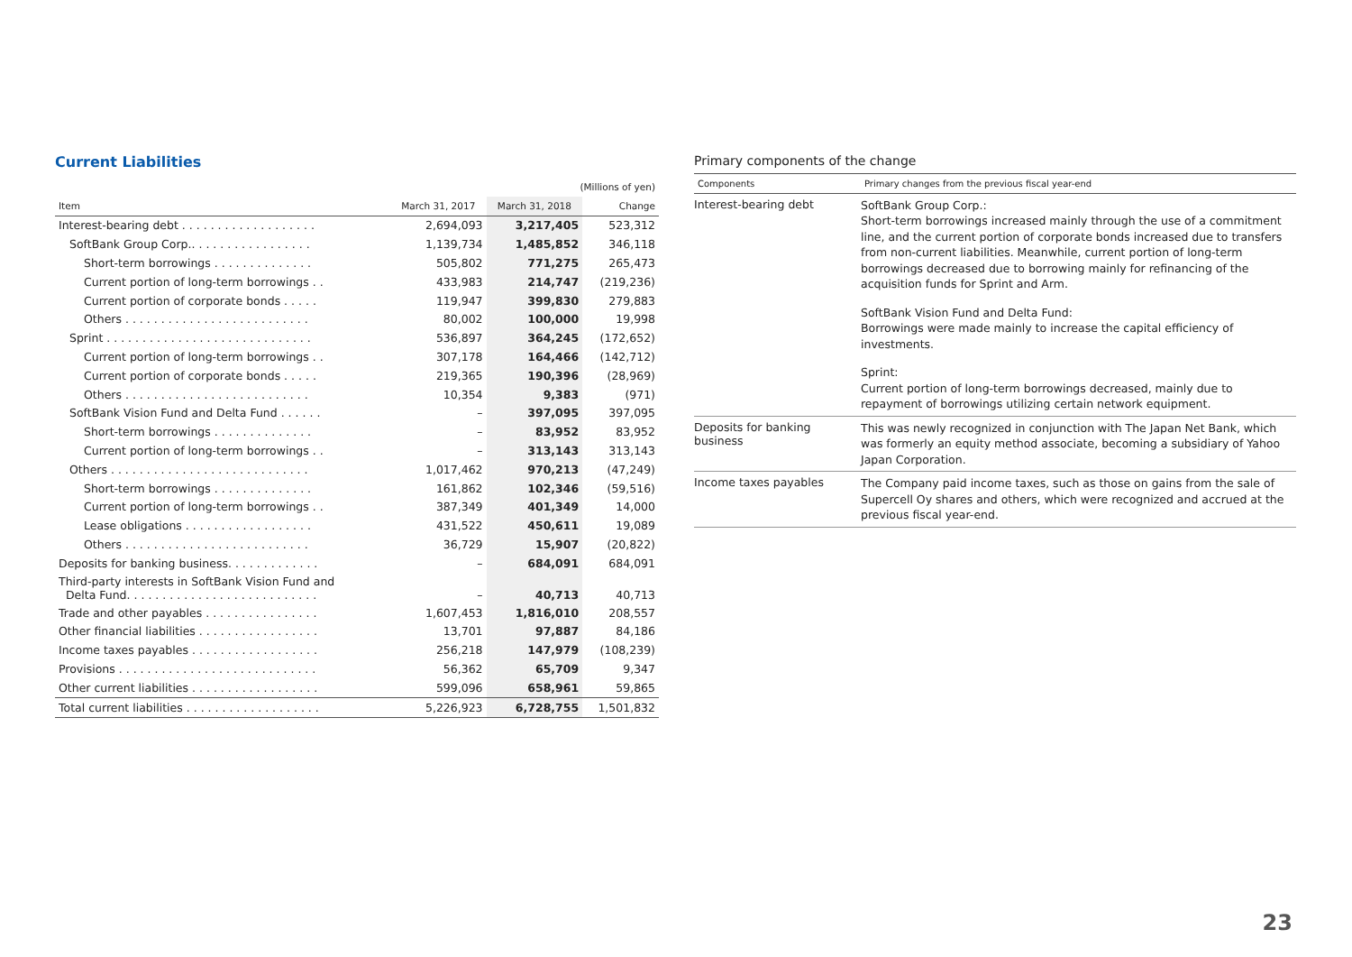Current Liabilities
| (Millions of yen) | | | |
| Item | March 31, 2017 | March 31, 2018 | Change |
| Interest-bearing debt . . . . . . . . . . . . . . . . . . . | 2,694,093 | 3,217,405 | 523,312 |
| SoftBank Group Corp.. . . . . . . . . . . . . . . . . | 1,139,734 | 1,485,852 | 346,118 |
| Short-term borrowings . . . . . . . . . . . . . . | 505,802 | 771,275 | 265,473 |
| Current portion of long-term borrowings . . | 433,983 | 214,747 | (219,236) |
| Current portion of corporate bonds . . . . . | 119,947 | 399,830 | 279,883 |
| Others . . . . . . . . . . . . . . . . . . . . . . . . . . | 80,002 | 100,000 | 19,998 |
| Sprint . . . . . . . . . . . . . . . . . . . . . . . . . . . . . | 536,897 | 364,245 | (172,652) |
| Current portion of long-term borrowings . . | 307,178 | 164,466 | (142,712) |
| Current portion of corporate bonds . . . . . | 219,365 | 190,396 | (28,969) |
| Others . . . . . . . . . . . . . . . . . . . . . . . . . . | 10,354 | 9,383 | (971) |
| SoftBank Vision Fund and Delta Fund . . . . . . | – | 397,095 | 397,095 |
| Short-term borrowings . . . . . . . . . . . . . . | – | 83,952 | 83,952 |
| Current portion of long-term borrowings . . | – | 313,143 | 313,143 |
| Others . . . . . . . . . . . . . . . . . . . . . . . . . . . . | 1,017,462 | 970,213 | (47,249) |
| Short-term borrowings . . . . . . . . . . . . . . | 161,862 | 102,346 | (59,516) |
| Current portion of long-term borrowings . . | 387,349 | 401,349 | 14,000 |
| Lease obligations . . . . . . . . . . . . . . . . . . | 431,522 | 450,611 | 19,089 |
| Others . . . . . . . . . . . . . . . . . . . . . . . . . . | 36,729 | 15,907 | (20,822) |
| Deposits for banking business. . . . . . . . . . . . . | – | 684,091 | 684,091 |
| Third-party interests in SoftBank Vision Fund and Delta Fund. . . . . . . . . . . . . . . . . . . . . . . . . . . | – | 40,713 | 40,713 |
| Trade and other payables . . . . . . . . . . . . . . . . | 1,607,453 | 1,816,010 | 208,557 |
| Other financial liabilities . . . . . . . . . . . . . . . . . | 13,701 | 97,887 | 84,186 |
| Income taxes payables . . . . . . . . . . . . . . . . . . | 256,218 | 147,979 | (108,239) |
| Provisions . . . . . . . . . . . . . . . . . . . . . . . . . . . . | 56,362 | 65,709 | 9,347 |
| Other current liabilities . . . . . . . . . . . . . . . . . . | 599,096 | 658,961 | 59,865 |
| Total current liabilities . . . . . . . . . . . . . . . . . . . | 5,226,923 | 6,728,755 | 1,501,832 |
Primary components of the change
| Components | Primary changes from the previous fiscal year-end |
| --- | --- |
| Interest-bearing debt | SoftBank Group Corp.: Short-term borrowings increased mainly through the use of a commitment line, and the current portion of corporate bonds increased due to transfers from non-current liabilities. Meanwhile, current portion of long-term borrowings decreased due to borrowing mainly for refinancing of the acquisition funds for Sprint and Arm. SoftBank Vision Fund and Delta Fund: Borrowings were made mainly to increase the capital efficiency of investments. Sprint: Current portion of long-term borrowings decreased, mainly due to repayment of borrowings utilizing certain network equipment. |
| Deposits for banking business | This was newly recognized in conjunction with The Japan Net Bank, which was formerly an equity method associate, becoming a subsidiary of Yahoo Japan Corporation. |
| Income taxes payables | The Company paid income taxes, such as those on gains from the sale of Supercell Oy shares and others, which were recognized and accrued at the previous fiscal year-end. |
23